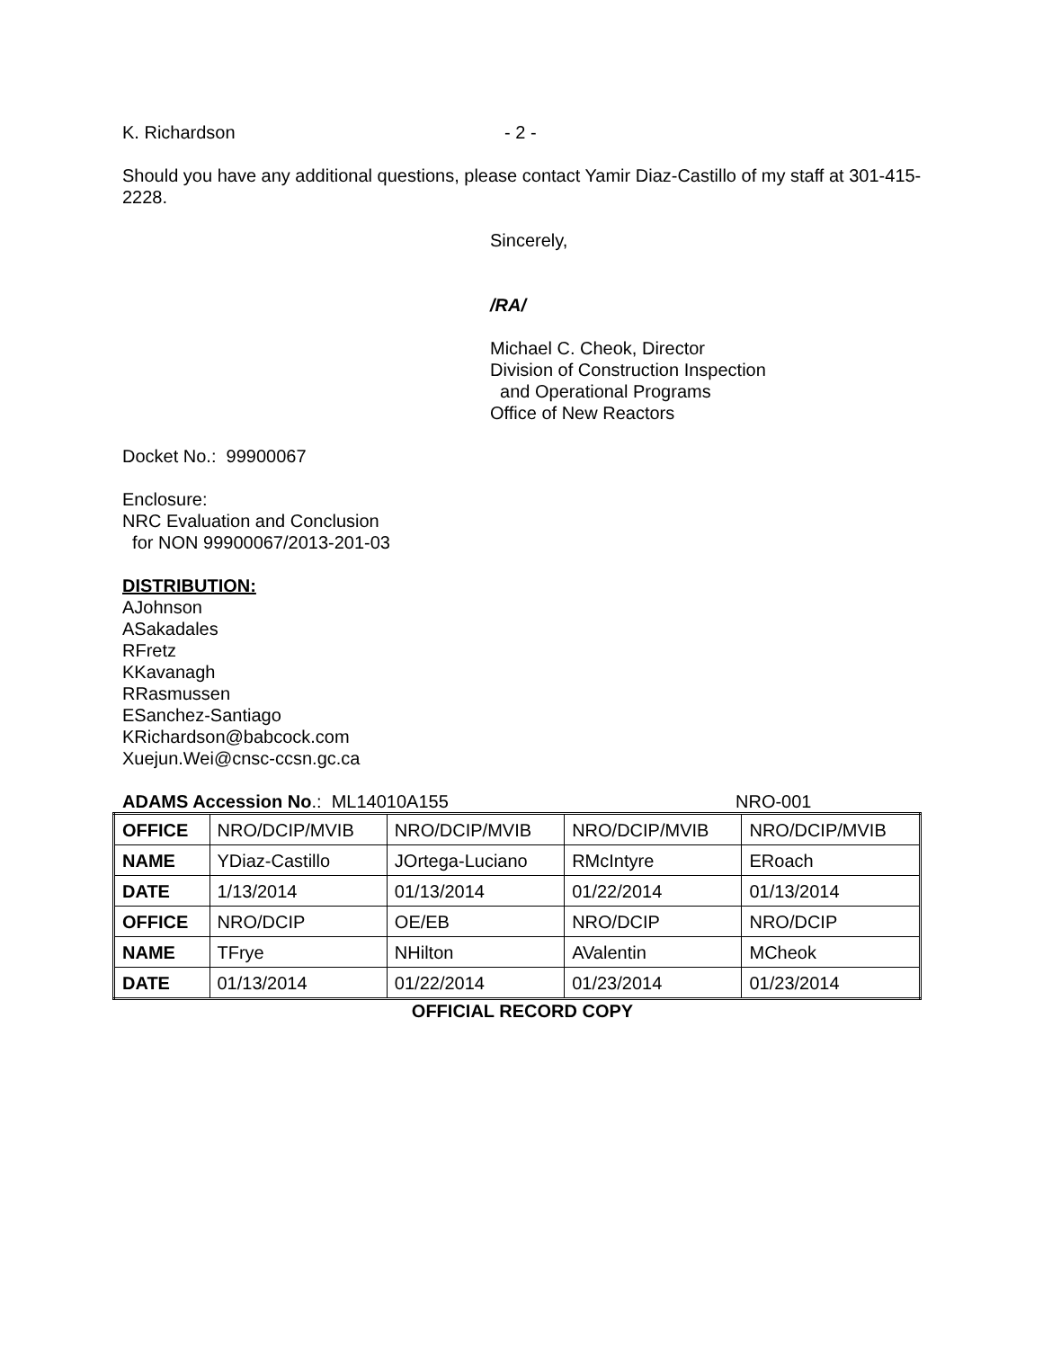K. Richardson - 2 -
Should you have any additional questions, please contact Yamir Diaz-Castillo of my staff at 301-415-2228.
Sincerely,
/RA/
Michael C. Cheok, Director
Division of Construction Inspection
and Operational Programs
Office of New Reactors
Docket No.: 99900067
Enclosure:
NRC Evaluation and Conclusion
for NON 99900067/2013-201-03
DISTRIBUTION:
AJohnson
ASakadales
RFretz
KKavanagh
RRasmussen
ESanchez-Santiago
KRichardson@babcock.com
Xuejun.Wei@cnsc-ccsn.gc.ca
ADAMS Accession No.: ML14010A155 NRO-001
| OFFICE | NRO/DCIP/MVIB | NRO/DCIP/MVIB | NRO/DCIP/MVIB | NRO/DCIP/MVIB |
| NAME | YDiaz-Castillo | JOrtega-Luciano | RMcIntyre | ERoach |
| DATE | 1/13/2014 | 01/13/2014 | 01/22/2014 | 01/13/2014 |
| OFFICE | NRO/DCIP | OE/EB | NRO/DCIP | NRO/DCIP |
| NAME | TFrye | NHilton | AValentin | MCheok |
| DATE | 01/13/2014 | 01/22/2014 | 01/23/2014 | 01/23/2014 |
OFFICIAL RECORD COPY